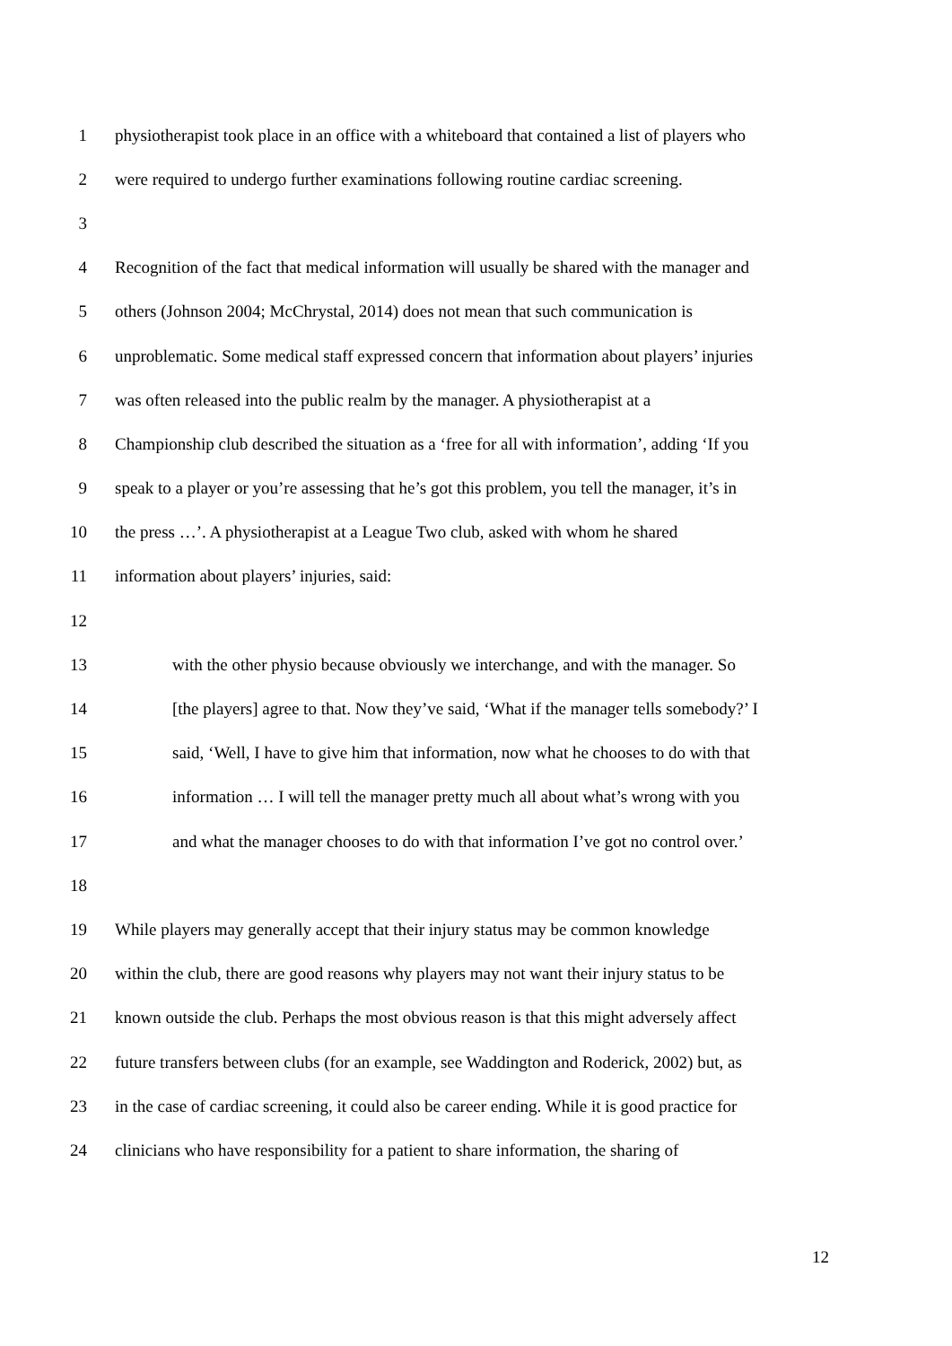1 physiotherapist took place in an office with a whiteboard that contained a list of players who
2 were required to undergo further examinations following routine cardiac screening.
3
4 Recognition of the fact that medical information will usually be shared with the manager and
5 others (Johnson 2004; McChrystal, 2014) does not mean that such communication is
6 unproblematic. Some medical staff expressed concern that information about players’ injuries
7 was often released into the public realm by the manager. A physiotherapist at a
8 Championship club described the situation as a ‘free for all with information’, adding ‘If you
9 speak to a player or you’re assessing that he’s got this problem, you tell the manager, it’s in
10 the press …’. A physiotherapist at a League Two club, asked with whom he shared
11 information about players’ injuries, said:
12
13 with the other physio because obviously we interchange, and with the manager. So
14 [the players] agree to that. Now they’ve said, ‘What if the manager tells somebody?’ I
15 said, ‘Well, I have to give him that information, now what he chooses to do with that
16 information … I will tell the manager pretty much all about what’s wrong with you
17 and what the manager chooses to do with that information I’ve got no control over.’
18
19 While players may generally accept that their injury status may be common knowledge
20 within the club, there are good reasons why players may not want their injury status to be
21 known outside the club. Perhaps the most obvious reason is that this might adversely affect
22 future transfers between clubs (for an example, see Waddington and Roderick, 2002) but, as
23 in the case of cardiac screening, it could also be career ending. While it is good practice for
24 clinicians who have responsibility for a patient to share information, the sharing of
12